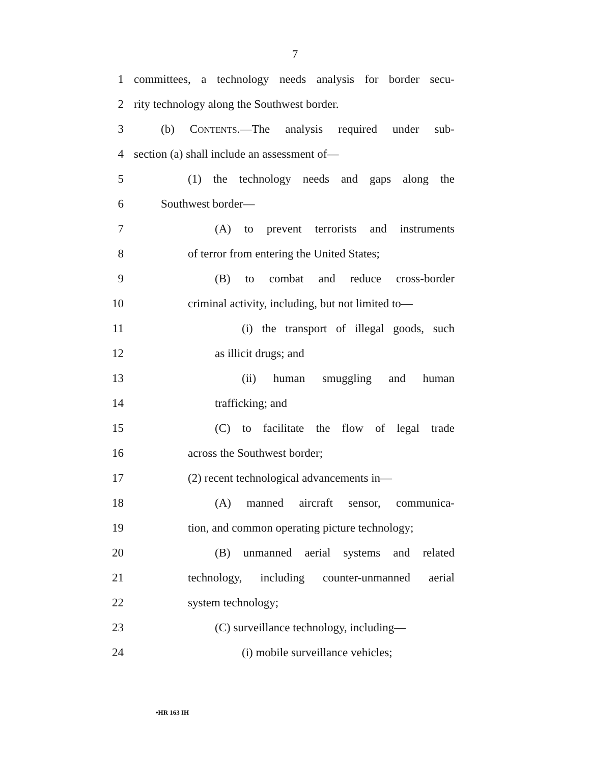7
1 committees, a technology needs analysis for border secu-
2 rity technology along the Southwest border.
3 (b) CONTENTS.—The analysis required under sub-
4 section (a) shall include an assessment of—
5 (1) the technology needs and gaps along the
6 Southwest border—
7 (A) to prevent terrorists and instruments
8 of terror from entering the United States;
9 (B) to combat and reduce cross-border
10 criminal activity, including, but not limited to—
11 (i) the transport of illegal goods, such
12 as illicit drugs; and
13 (ii) human smuggling and human
14 trafficking; and
15 (C) to facilitate the flow of legal trade
16 across the Southwest border;
17 (2) recent technological advancements in—
18 (A) manned aircraft sensor, communica-
19 tion, and common operating picture technology;
20 (B) unmanned aerial systems and related
21 technology, including counter-unmanned aerial
22 system technology;
23 (C) surveillance technology, including—
24 (i) mobile surveillance vehicles;
•HR 163 IH